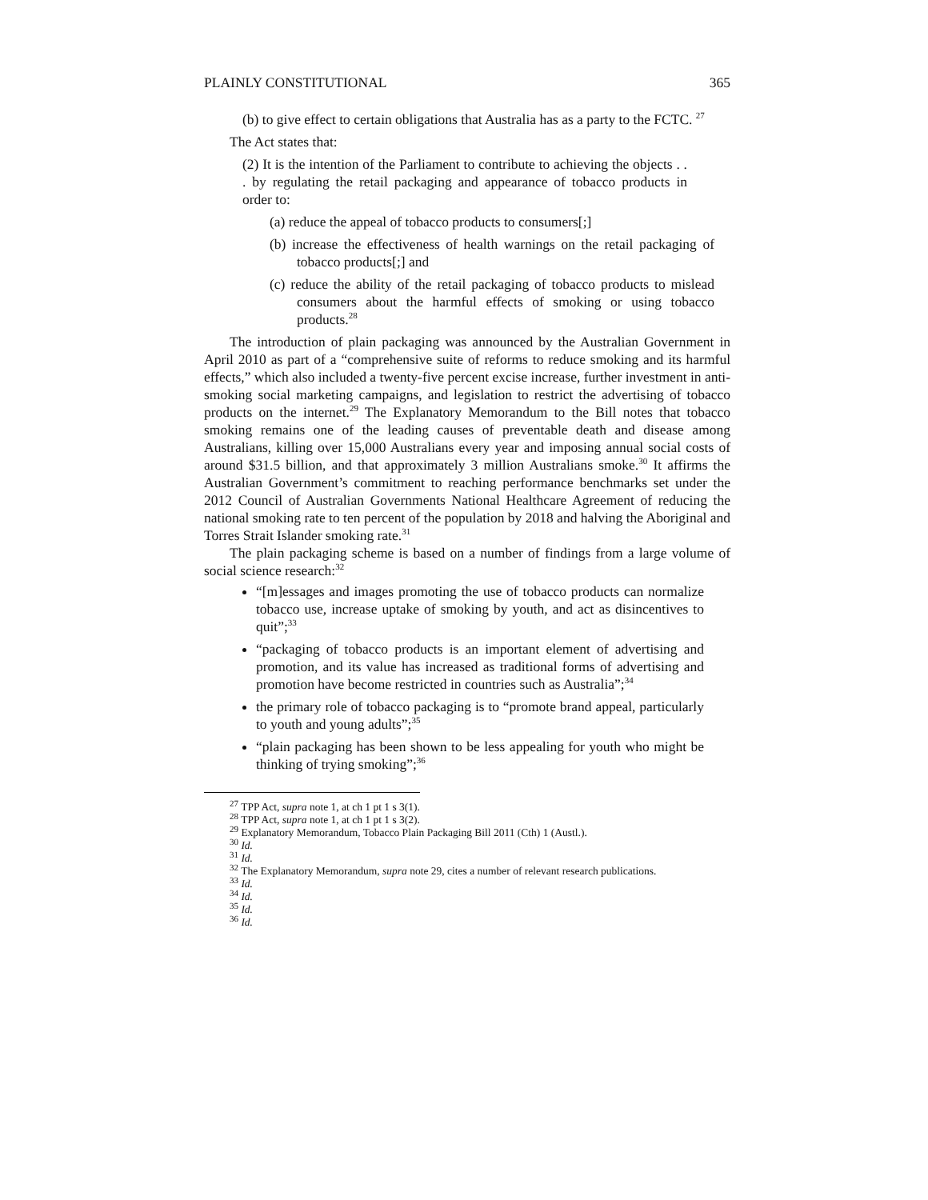PLAINLY CONSTITUTIONAL 365
(b) to give effect to certain obligations that Australia has as a party to the FCTC. <sup>27</sup>
The Act states that:
(2) It is the intention of the Parliament to contribute to achieving the objects . . . by regulating the retail packaging and appearance of tobacco products in order to:
(a) reduce the appeal of tobacco products to consumers[;]
(b) increase the effectiveness of health warnings on the retail packaging of tobacco products[;] and
(c) reduce the ability of the retail packaging of tobacco products to mislead consumers about the harmful effects of smoking or using tobacco products.<sup>28</sup>
The introduction of plain packaging was announced by the Australian Government in April 2010 as part of a “comprehensive suite of reforms to reduce smoking and its harmful effects,” which also included a twenty-five percent excise increase, further investment in anti-smoking social marketing campaigns, and legislation to restrict the advertising of tobacco products on the internet.<sup>29</sup> The Explanatory Memorandum to the Bill notes that tobacco smoking remains one of the leading causes of preventable death and disease among Australians, killing over 15,000 Australians every year and imposing annual social costs of around $31.5 billion, and that approximately 3 million Australians smoke.<sup>30</sup> It affirms the Australian Government’s commitment to reaching performance benchmarks set under the 2012 Council of Australian Governments National Healthcare Agreement of reducing the national smoking rate to ten percent of the population by 2018 and halving the Aboriginal and Torres Strait Islander smoking rate.<sup>31</sup>
The plain packaging scheme is based on a number of findings from a large volume of social science research:<sup>32</sup>
“[m]essages and images promoting the use of tobacco products can normalize tobacco use, increase uptake of smoking by youth, and act as disincentives to quit”;<sup>33</sup>
“packaging of tobacco products is an important element of advertising and promotion, and its value has increased as traditional forms of advertising and promotion have become restricted in countries such as Australia”;<sup>34</sup>
the primary role of tobacco packaging is to “promote brand appeal, particularly to youth and young adults”;<sup>35</sup>
“plain packaging has been shown to be less appealing for youth who might be thinking of trying smoking”;<sup>36</sup>
<sup>27</sup> TPP Act, supra note 1, at ch 1 pt 1 s 3(1).
<sup>28</sup> TPP Act, supra note 1, at ch 1 pt 1 s 3(2).
<sup>29</sup> Explanatory Memorandum, Tobacco Plain Packaging Bill 2011 (Cth) 1 (Austl.).
<sup>30</sup> Id.
<sup>31</sup> Id.
<sup>32</sup> The Explanatory Memorandum, supra note 29, cites a number of relevant research publications.
<sup>33</sup> Id.
<sup>34</sup> Id.
<sup>35</sup> Id.
<sup>36</sup> Id.